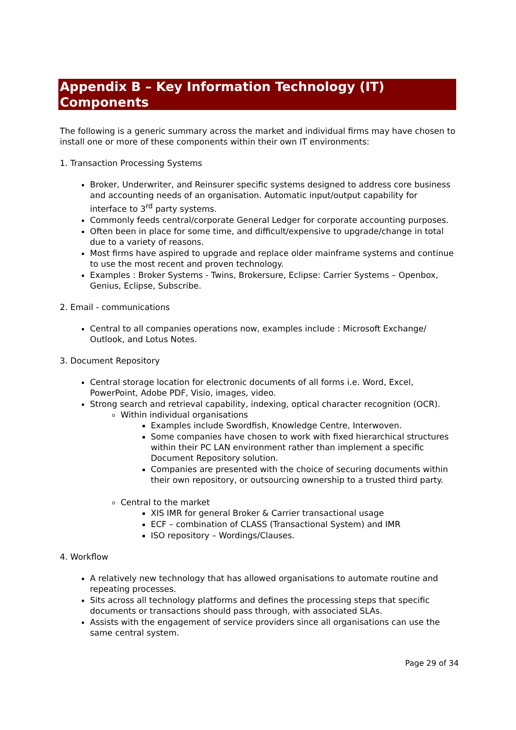Appendix B – Key Information Technology (IT) Components
The following is a generic summary across the market and individual firms may have chosen to install one or more of these components within their own IT environments:
1. Transaction Processing Systems
Broker, Underwriter, and Reinsurer specific systems designed to address core business and accounting needs of an organisation. Automatic input/output capability for interface to 3<sup>rd</sup> party systems.
Commonly feeds central/corporate General Ledger for corporate accounting purposes.
Often been in place for some time, and difficult/expensive to upgrade/change in total due to a variety of reasons.
Most firms have aspired to upgrade and replace older mainframe systems and continue to use the most recent and proven technology.
Examples : Broker Systems - Twins, Brokersure, Eclipse: Carrier Systems – Openbox, Genius, Eclipse, Subscribe.
2. Email - communications
Central to all companies operations now, examples include : Microsoft Exchange/ Outlook, and Lotus Notes.
3. Document Repository
Central storage location for electronic documents of all forms i.e. Word, Excel, PowerPoint, Adobe PDF, Visio, images, video.
Strong search and retrieval capability, indexing, optical character recognition (OCR).
Within individual organisations
Examples include Swordfish, Knowledge Centre, Interwoven.
Some companies have chosen to work with fixed hierarchical structures within their PC LAN environment rather than implement a specific Document Repository solution.
Companies are presented with the choice of securing documents within their own repository, or outsourcing ownership to a trusted third party.
Central to the market
XIS IMR for general Broker & Carrier transactional usage
ECF – combination of CLASS (Transactional System) and IMR
ISO repository – Wordings/Clauses.
4. Workflow
A relatively new technology that has allowed organisations to automate routine and repeating processes.
Sits across all technology platforms and defines the processing steps that specific documents or transactions should pass through, with associated SLAs.
Assists with the engagement of service providers since all organisations can use the same central system.
Page 29 of 34